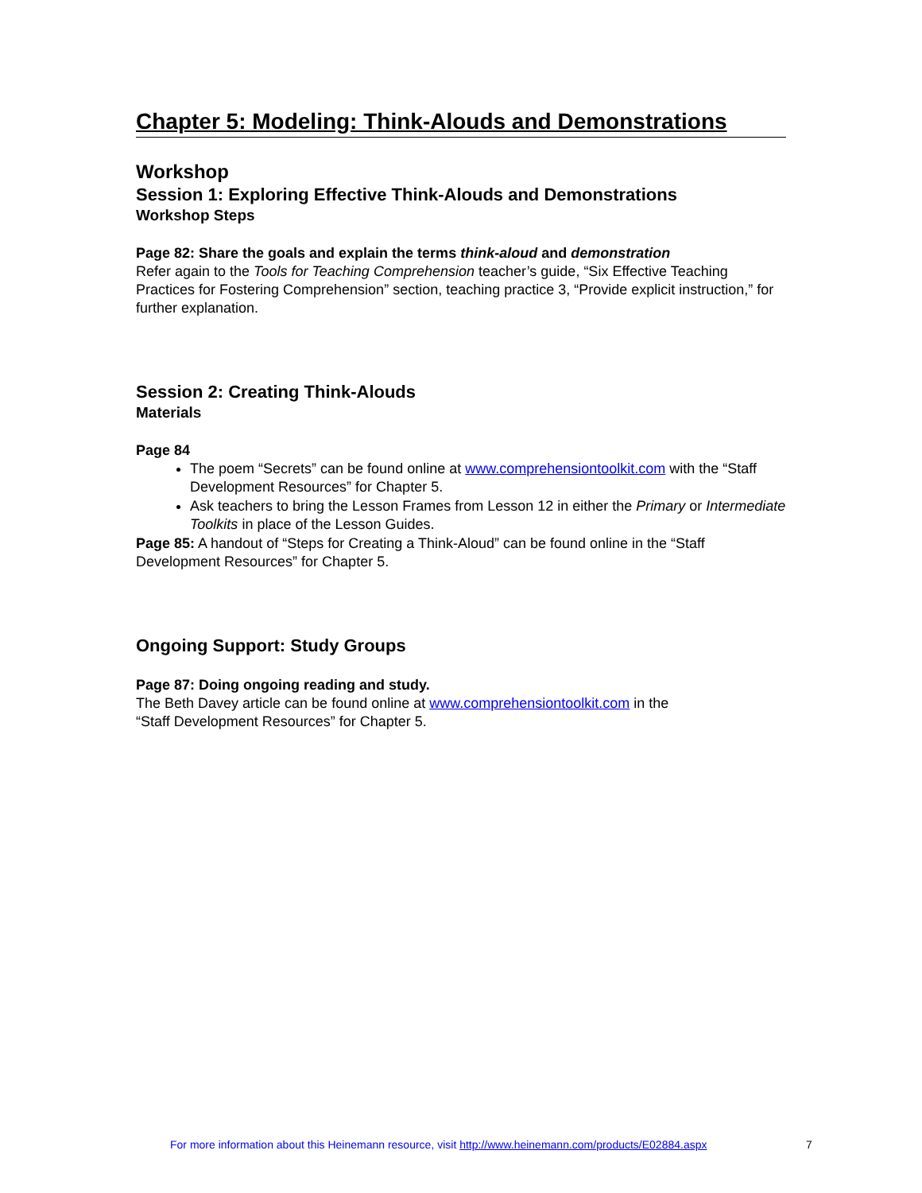Chapter 5: Modeling: Think-Alouds and Demonstrations
Workshop
Session 1: Exploring Effective Think-Alouds and Demonstrations
Workshop Steps
Page 82: Share the goals and explain the terms think-aloud and demonstration
Refer again to the Tools for Teaching Comprehension teacher’s guide, “Six Effective Teaching Practices for Fostering Comprehension” section, teaching practice 3, “Provide explicit instruction,” for further explanation.
Session 2: Creating Think-Alouds
Materials
Page 84
The poem “Secrets” can be found online at www.comprehensiontoolkit.com with the “Staff Development Resources” for Chapter 5.
Ask teachers to bring the Lesson Frames from Lesson 12 in either the Primary or Intermediate Toolkits in place of the Lesson Guides.
Page 85: A handout of “Steps for Creating a Think-Aloud” can be found online in the “Staff Development Resources” for Chapter 5.
Ongoing Support: Study Groups
Page 87: Doing ongoing reading and study.
The Beth Davey article can be found online at www.comprehensiontoolkit.com in the
“Staff Development Resources” for Chapter 5.
For more information about this Heinemann resource, visit http://www.heinemann.com/products/E02884.aspx
7